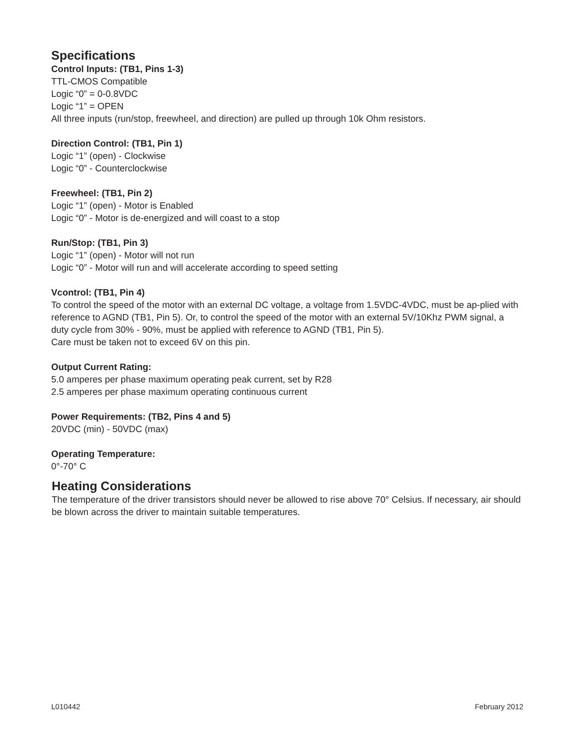Specifications
Control Inputs: (TB1, Pins 1-3)
TTL-CMOS Compatible
Logic “0” = 0-0.8VDC
Logic “1” = OPEN
All three inputs (run/stop, freewheel, and direction) are pulled up through 10k Ohm resistors.
Direction Control: (TB1, Pin 1)
Logic “1” (open) - Clockwise
Logic “0” - Counterclockwise
Freewheel: (TB1, Pin 2)
Logic “1” (open) - Motor is Enabled
Logic “0” - Motor is de-energized and will coast to a stop
Run/Stop: (TB1, Pin 3)
Logic “1” (open) - Motor will not run
Logic “0” - Motor will run and will accelerate according to speed setting
Vcontrol: (TB1, Pin 4)
To control the speed of the motor with an external DC voltage, a voltage from 1.5VDC-4VDC, must be ap-plied with reference to AGND (TB1, Pin 5). Or, to control the speed of the motor with an external 5V/10Khz PWM signal, a duty cycle from 30% - 90%, must be applied with reference to AGND (TB1, Pin 5).
Care must be taken not to exceed 6V on this pin.
Output Current Rating:
5.0 amperes per phase maximum operating peak current, set by R28
2.5 amperes per phase maximum operating continuous current
Power Requirements: (TB2, Pins 4 and 5)
20VDC (min) - 50VDC (max)
Operating Temperature:
0°-70° C
Heating Considerations
The temperature of the driver transistors should never be allowed to rise above 70° Celsius. If necessary, air should be blown across the driver to maintain suitable temperatures.
L010442 February 2012